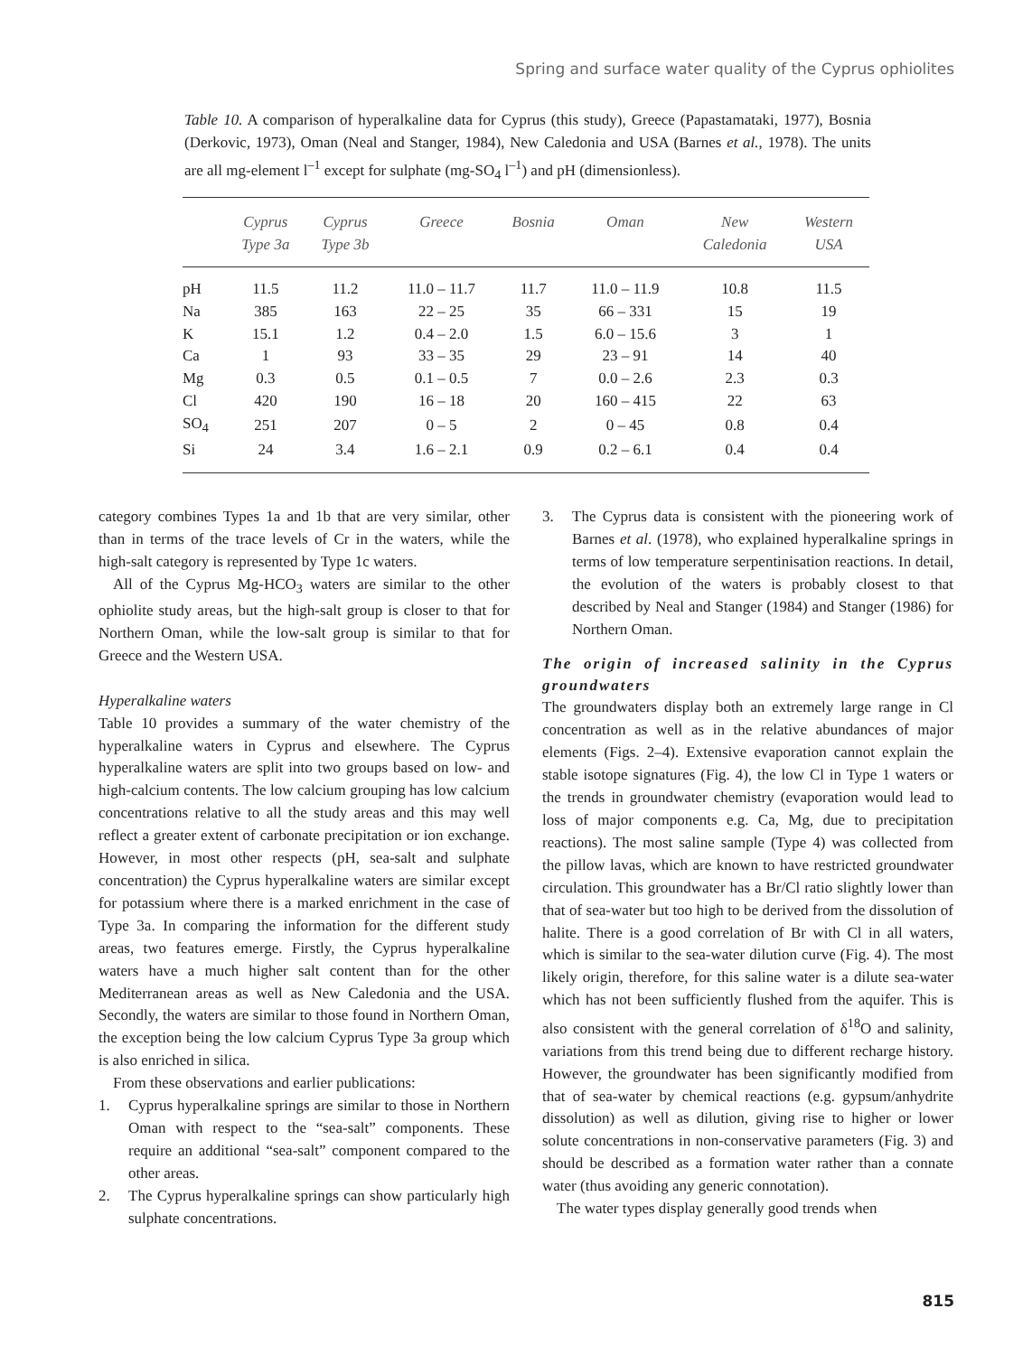Spring and surface water quality of the Cyprus ophiolites
Table 10. A comparison of hyperalkaline data for Cyprus (this study), Greece (Papastamataki, 1977), Bosnia (Derkovic, 1973), Oman (Neal and Stanger, 1984), New Caledonia and USA (Barnes et al., 1978). The units are all mg-element l<sup>–1</sup> except for sulphate (mg-SO<sub>4</sub> l<sup>–1</sup>) and pH (dimensionless).
| | Cyprus Type 3a | Cyprus Type 3b | Greece | Bosnia | Oman | New Caledonia | Western USA |
| --- | --- | --- | --- | --- | --- | --- | --- |
| pH | 11.5 | 11.2 | 11.0 – 11.7 | 11.7 | 11.0 – 11.9 | 10.8 | 11.5 |
| Na | 385 | 163 | 22 – 25 | 35 | 66 – 331 | 15 | 19 |
| K | 15.1 | 1.2 | 0.4 – 2.0 | 1.5 | 6.0 – 15.6 | 3 | 1 |
| Ca | 1 | 93 | 33 – 35 | 29 | 23 – 91 | 14 | 40 |
| Mg | 0.3 | 0.5 | 0.1 – 0.5 | 7 | 0.0 – 2.6 | 2.3 | 0.3 |
| Cl | 420 | 190 | 16 – 18 | 20 | 160 – 415 | 22 | 63 |
| SO<sub>4</sub> | 251 | 207 | 0 – 5 | 2 | 0 – 45 | 0.8 | 0.4 |
| Si | 24 | 3.4 | 1.6 – 2.1 | 0.9 | 0.2 – 6.1 | 0.4 | 0.4 |
category combines Types 1a and 1b that are very similar, other than in terms of the trace levels of Cr in the waters, while the high-salt category is represented by Type 1c waters.
All of the Cyprus Mg-HCO<sub>3</sub> waters are similar to the other ophiolite study areas, but the high-salt group is closer to that for Northern Oman, while the low-salt group is similar to that for Greece and the Western USA.
Hyperalkaline waters
Table 10 provides a summary of the water chemistry of the hyperalkaline waters in Cyprus and elsewhere. The Cyprus hyperalkaline waters are split into two groups based on low- and high-calcium contents. The low calcium grouping has low calcium concentrations relative to all the study areas and this may well reflect a greater extent of carbonate precipitation or ion exchange. However, in most other respects (pH, sea-salt and sulphate concentration) the Cyprus hyperalkaline waters are similar except for potassium where there is a marked enrichment in the case of Type 3a. In comparing the information for the different study areas, two features emerge. Firstly, the Cyprus hyperalkaline waters have a much higher salt content than for the other Mediterranean areas as well as New Caledonia and the USA. Secondly, the waters are similar to those found in Northern Oman, the exception being the low calcium Cyprus Type 3a group which is also enriched in silica.
From these observations and earlier publications:
1. Cyprus hyperalkaline springs are similar to those in Northern Oman with respect to the “sea-salt” components. These require an additional “sea-salt” component compared to the other areas.
2. The Cyprus hyperalkaline springs can show particularly high sulphate concentrations.
3. The Cyprus data is consistent with the pioneering work of Barnes et al. (1978), who explained hyperalkaline springs in terms of low temperature serpentinisation reactions. In detail, the evolution of the waters is probably closest to that described by Neal and Stanger (1984) and Stanger (1986) for Northern Oman.
The origin of increased salinity in the Cyprus groundwaters
The groundwaters display both an extremely large range in Cl concentration as well as in the relative abundances of major elements (Figs. 2–4). Extensive evaporation cannot explain the stable isotope signatures (Fig. 4), the low Cl in Type 1 waters or the trends in groundwater chemistry (evaporation would lead to loss of major components e.g. Ca, Mg, due to precipitation reactions). The most saline sample (Type 4) was collected from the pillow lavas, which are known to have restricted groundwater circulation. This groundwater has a Br/Cl ratio slightly lower than that of sea-water but too high to be derived from the dissolution of halite. There is a good correlation of Br with Cl in all waters, which is similar to the sea-water dilution curve (Fig. 4). The most likely origin, therefore, for this saline water is a dilute sea-water which has not been sufficiently flushed from the aquifer. This is also consistent with the general correlation of δ<sup>18</sup>O and salinity, variations from this trend being due to different recharge history. However, the groundwater has been significantly modified from that of sea-water by chemical reactions (e.g. gypsum/anhydrite dissolution) as well as dilution, giving rise to higher or lower solute concentrations in non-conservative parameters (Fig. 3) and should be described as a formation water rather than a connate water (thus avoiding any generic connotation).
The water types display generally good trends when
815